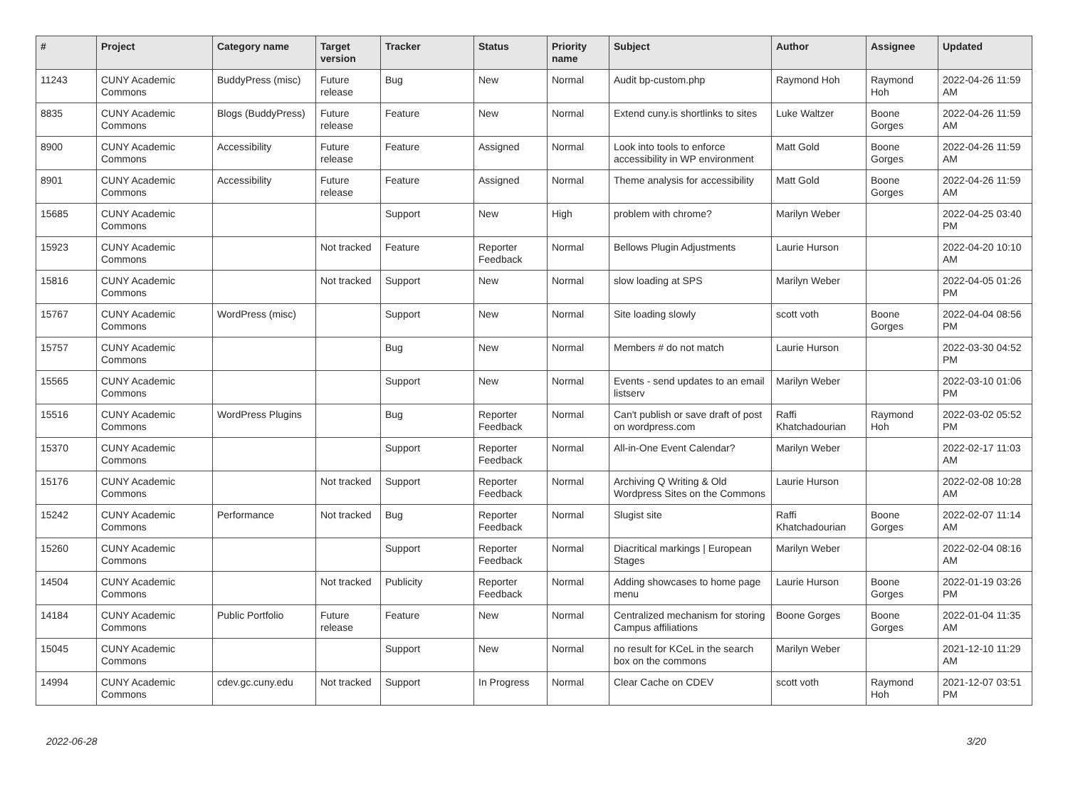| # | Project | Category name | Target version | Tracker | Status | Priority name | Subject | Author | Assignee | Updated |
| --- | --- | --- | --- | --- | --- | --- | --- | --- | --- | --- |
| 11243 | CUNY Academic Commons | BuddyPress (misc) | Future release | Bug | New | Normal | Audit bp-custom.php | Raymond Hoh | Raymond Hoh | 2022-04-26 11:59 AM |
| 8835 | CUNY Academic Commons | Blogs (BuddyPress) | Future release | Feature | New | Normal | Extend cuny.is shortlinks to sites | Luke Waltzer | Boone Gorges | 2022-04-26 11:59 AM |
| 8900 | CUNY Academic Commons | Accessibility | Future release | Feature | Assigned | Normal | Look into tools to enforce accessibility in WP environment | Matt Gold | Boone Gorges | 2022-04-26 11:59 AM |
| 8901 | CUNY Academic Commons | Accessibility | Future release | Feature | Assigned | Normal | Theme analysis for accessibility | Matt Gold | Boone Gorges | 2022-04-26 11:59 AM |
| 15685 | CUNY Academic Commons | | | Support | New | High | problem with chrome? | Marilyn Weber | | 2022-04-25 03:40 PM |
| 15923 | CUNY Academic Commons | | Not tracked | Feature | Reporter Feedback | Normal | Bellows Plugin Adjustments | Laurie Hurson | | 2022-04-20 10:10 AM |
| 15816 | CUNY Academic Commons | | Not tracked | Support | New | Normal | slow loading at SPS | Marilyn Weber | | 2022-04-05 01:26 PM |
| 15767 | CUNY Academic Commons | WordPress (misc) | | Support | New | Normal | Site loading slowly | scott voth | Boone Gorges | 2022-04-04 08:56 PM |
| 15757 | CUNY Academic Commons | | | Bug | New | Normal | Members # do not match | Laurie Hurson | | 2022-03-30 04:52 PM |
| 15565 | CUNY Academic Commons | | | Support | New | Normal | Events - send updates to an email listserv | Marilyn Weber | | 2022-03-10 01:06 PM |
| 15516 | CUNY Academic Commons | WordPress Plugins | | Bug | Reporter Feedback | Normal | Can't publish or save draft of post on wordpress.com | Raffi Khatchadourian | Raymond Hoh | 2022-03-02 05:52 PM |
| 15370 | CUNY Academic Commons | | | Support | Reporter Feedback | Normal | All-in-One Event Calendar? | Marilyn Weber | | 2022-02-17 11:03 AM |
| 15176 | CUNY Academic Commons | | Not tracked | Support | Reporter Feedback | Normal | Archiving Q Writing & Old Wordpress Sites on the Commons | Laurie Hurson | | 2022-02-08 10:28 AM |
| 15242 | CUNY Academic Commons | Performance | Not tracked | Bug | Reporter Feedback | Normal | Slugist site | Raffi Khatchadourian | Boone Gorges | 2022-02-07 11:14 AM |
| 15260 | CUNY Academic Commons | | | Support | Reporter Feedback | Normal | Diacritical markings / European Stages | Marilyn Weber | | 2022-02-04 08:16 AM |
| 14504 | CUNY Academic Commons | | Not tracked | Publicity | Reporter Feedback | Normal | Adding showcases to home page menu | Laurie Hurson | Boone Gorges | 2022-01-19 03:26 PM |
| 14184 | CUNY Academic Commons | Public Portfolio | Future release | Feature | New | Normal | Centralized mechanism for storing Campus affiliations | Boone Gorges | Boone Gorges | 2022-01-04 11:35 AM |
| 15045 | CUNY Academic Commons | | | Support | New | Normal | no result for KCeL in the search box on the commons | Marilyn Weber | | 2021-12-10 11:29 AM |
| 14994 | CUNY Academic Commons | cdev.gc.cuny.edu | Not tracked | Support | In Progress | Normal | Clear Cache on CDEV | scott voth | Raymond Hoh | 2021-12-07 03:51 PM |
2022-06-28 3/20